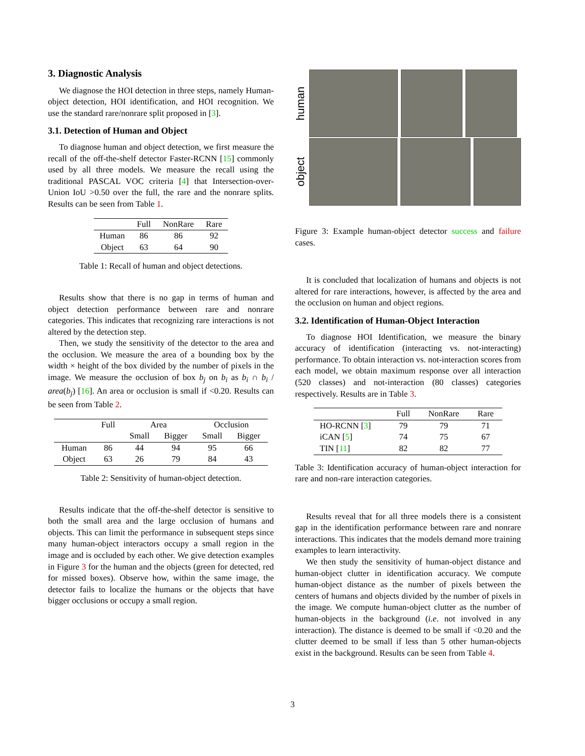3. Diagnostic Analysis
We diagnose the HOI detection in three steps, namely Human-object detection, HOI identification, and HOI recognition. We use the standard rare/nonrare split proposed in [3].
3.1. Detection of Human and Object
To diagnose human and object detection, we first measure the recall of the off-the-shelf detector Faster-RCNN [15] commonly used by all three models. We measure the recall using the traditional PASCAL VOC criteria [4] that Intersection-over-Union IoU >0.50 over the full, the rare and the nonrare splits. Results can be seen from Table 1.
| | Full | NonRare | Rare |
| --- | --- | --- | --- |
| Human | 86 | 86 | 92 |
| Object | 63 | 64 | 90 |
Table 1: Recall of human and object detections.
Results show that there is no gap in terms of human and object detection performance between rare and nonrare categories. This indicates that recognizing rare interactions is not altered by the detection step.
Then, we study the sensitivity of the detector to the area and the occlusion. We measure the area of a bounding box by the width × height of the box divided by the number of pixels in the image. We measure the occlusion of box b<sub>j</sub> on b<sub>i</sub> as b<sub>i</sub> ∩ b<sub>i</sub> / area(b<sub>j</sub>) [16]. An area or occlusion is small if <0.20. Results can be seen from Table 2.
| | Full | Area | | Occlusion | |
| --- | --- | --- | --- | --- | --- |
| | | Small | Bigger | Small | Bigger |
| Human | 86 | 44 | 94 | 95 | 66 |
| Object | 63 | 26 | 79 | 84 | 43 |
Table 2: Sensitivity of human-object detection.
Results indicate that the off-the-shelf detector is sensitive to both the small area and the large occlusion of humans and objects. This can limit the performance in subsequent steps since many human-object interactors occupy a small region in the image and is occluded by each other. We give detection examples in Figure 3 for the human and the objects (green for detected, red for missed boxes). Observe how, within the same image, the detector fails to localize the humans or the objects that have bigger occlusions or occupy a small region.
human
object
Figure 3: Example human-object detector success and failure cases.
It is concluded that localization of humans and objects is not altered for rare interactions, however, is affected by the area and the occlusion on human and object regions.
3.2. Identification of Human-Object Interaction
To diagnose HOI Identification, we measure the binary accuracy of identification (interacting vs. not-interacting) performance. To obtain interaction vs. not-interaction scores from each model, we obtain maximum response over all interaction (520 classes) and not-interaction (80 classes) categories respectively. Results are in Table 3.
| | Full | NonRare | Rare |
| --- | --- | --- | --- |
| HO-RCNN [ 3 ] | 79 | 79 | 71 |
| iCAN [ 5 ] | 74 | 75 | 67 |
| TIN [ 11 ] | 82 | 82 | 77 |
Table 3: Identification accuracy of human-object interaction for rare and non-rare interaction categories.
Results reveal that for all three models there is a consistent gap in the identification performance between rare and nonrare interactions. This indicates that the models demand more training examples to learn interactivity.
We then study the sensitivity of human-object distance and human-object clutter in identification accuracy. We compute human-object distance as the number of pixels between the centers of humans and objects divided by the number of pixels in the image. We compute human-object clutter as the number of human-objects in the background (i.e. not involved in any interaction). The distance is deemed to be small if <0.20 and the clutter deemed to be small if less than 5 other human-objects exist in the background. Results can be seen from Table 4.
3